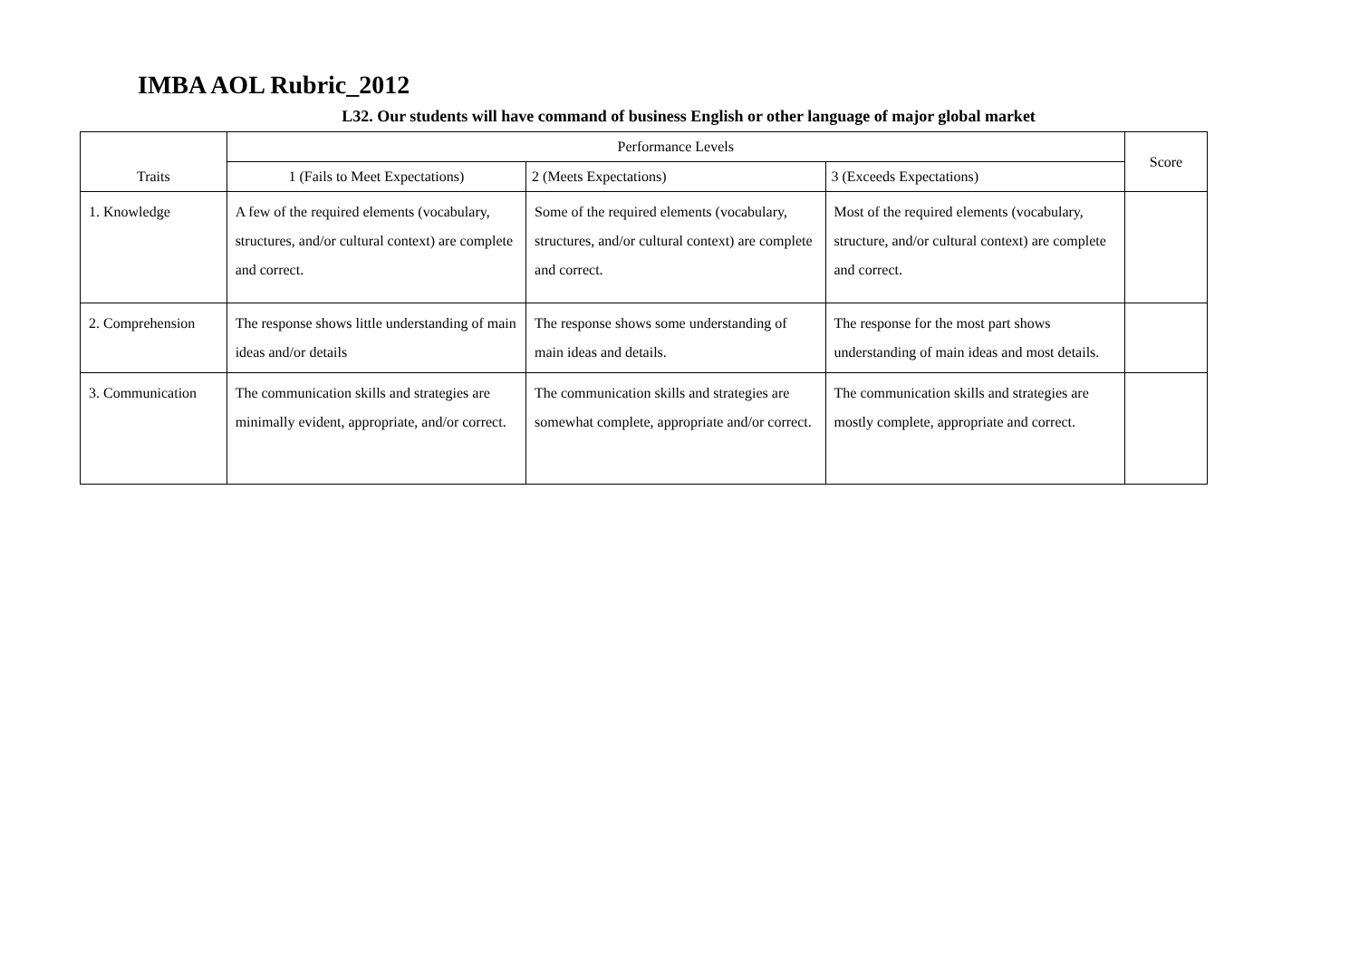IMBA AOL Rubric_2012
L32. Our students will have command of business English or other language of major global market
| Traits | Performance Levels | | | Score |
| --- | --- | --- | --- | --- |
| | 1 (Fails to Meet Expectations) | 2 (Meets Expectations) | 3 (Exceeds Expectations) | |
| 1. Knowledge | A few of the required elements (vocabulary, structures, and/or cultural context) are complete and correct. | Some of the required elements (vocabulary, structures, and/or cultural context) are complete and correct. | Most of the required elements (vocabulary, structure, and/or cultural context) are complete and correct. | |
| 2. Comprehension | The response shows little understanding of main ideas and/or details | The response shows some understanding of main ideas and details. | The response for the most part shows understanding of main ideas and most details. | |
| 3. Communication | The communication skills and strategies are minimally evident, appropriate, and/or correct. | The communication skills and strategies are somewhat complete, appropriate and/or correct. | The communication skills and strategies are mostly complete, appropriate and correct. | |